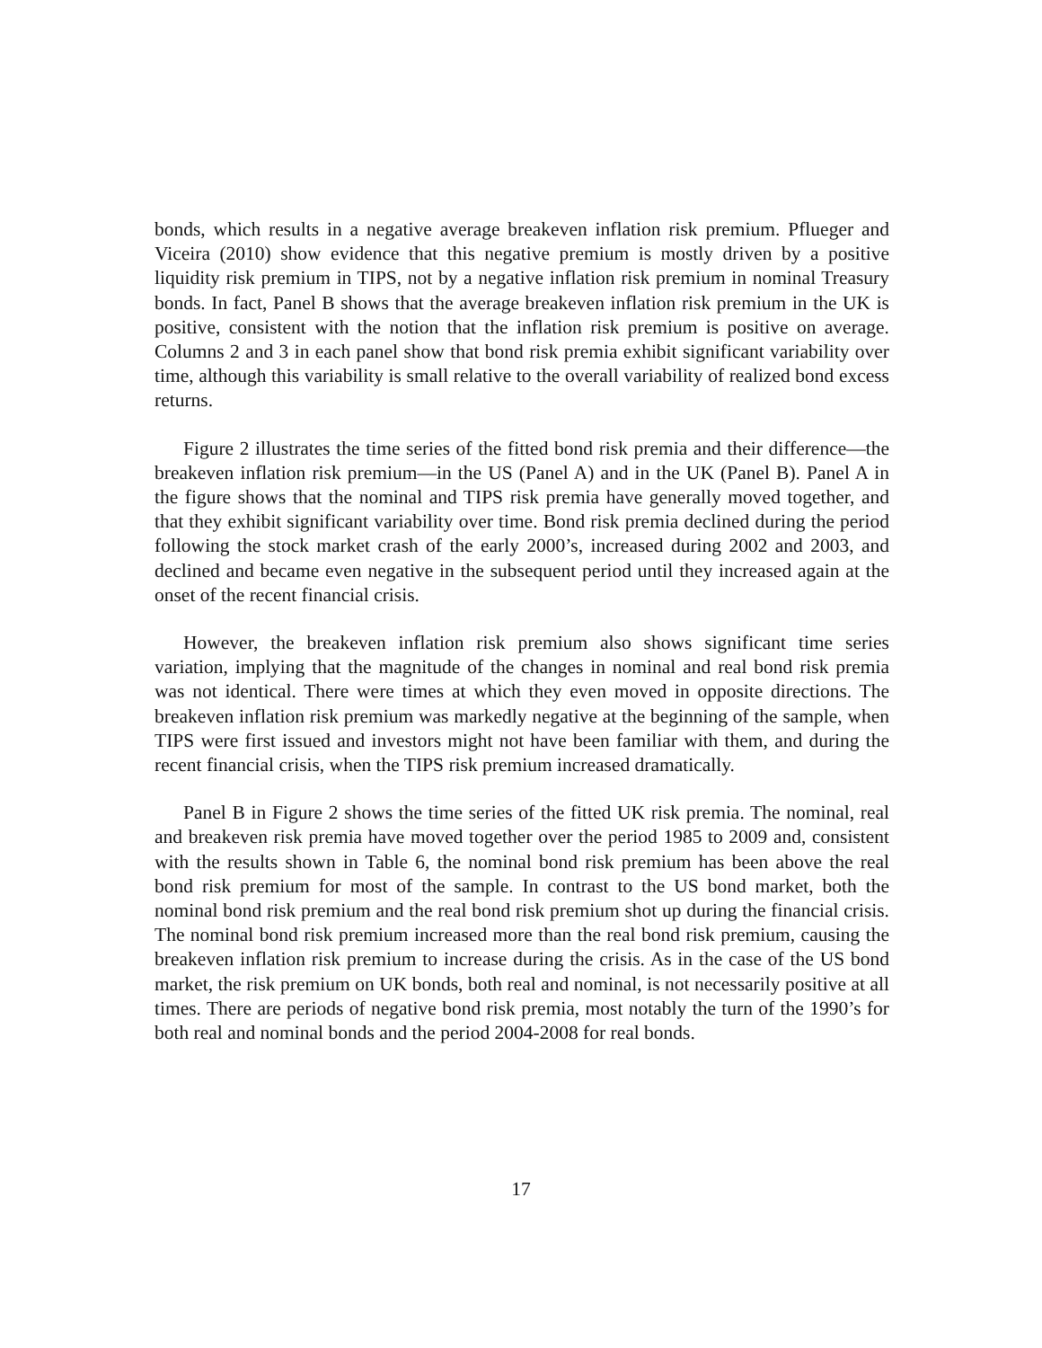bonds, which results in a negative average breakeven inflation risk premium. Pflueger and Viceira (2010) show evidence that this negative premium is mostly driven by a positive liquidity risk premium in TIPS, not by a negative inflation risk premium in nominal Treasury bonds. In fact, Panel B shows that the average breakeven inflation risk premium in the UK is positive, consistent with the notion that the inflation risk premium is positive on average. Columns 2 and 3 in each panel show that bond risk premia exhibit significant variability over time, although this variability is small relative to the overall variability of realized bond excess returns.
Figure 2 illustrates the time series of the fitted bond risk premia and their difference—the breakeven inflation risk premium—in the US (Panel A) and in the UK (Panel B). Panel A in the figure shows that the nominal and TIPS risk premia have generally moved together, and that they exhibit significant variability over time. Bond risk premia declined during the period following the stock market crash of the early 2000’s, increased during 2002 and 2003, and declined and became even negative in the subsequent period until they increased again at the onset of the recent financial crisis.
However, the breakeven inflation risk premium also shows significant time series variation, implying that the magnitude of the changes in nominal and real bond risk premia was not identical. There were times at which they even moved in opposite directions. The breakeven inflation risk premium was markedly negative at the beginning of the sample, when TIPS were first issued and investors might not have been familiar with them, and during the recent financial crisis, when the TIPS risk premium increased dramatically.
Panel B in Figure 2 shows the time series of the fitted UK risk premia. The nominal, real and breakeven risk premia have moved together over the period 1985 to 2009 and, consistent with the results shown in Table 6, the nominal bond risk premium has been above the real bond risk premium for most of the sample. In contrast to the US bond market, both the nominal bond risk premium and the real bond risk premium shot up during the financial crisis. The nominal bond risk premium increased more than the real bond risk premium, causing the breakeven inflation risk premium to increase during the crisis. As in the case of the US bond market, the risk premium on UK bonds, both real and nominal, is not necessarily positive at all times. There are periods of negative bond risk premia, most notably the turn of the 1990’s for both real and nominal bonds and the period 2004-2008 for real bonds.
17